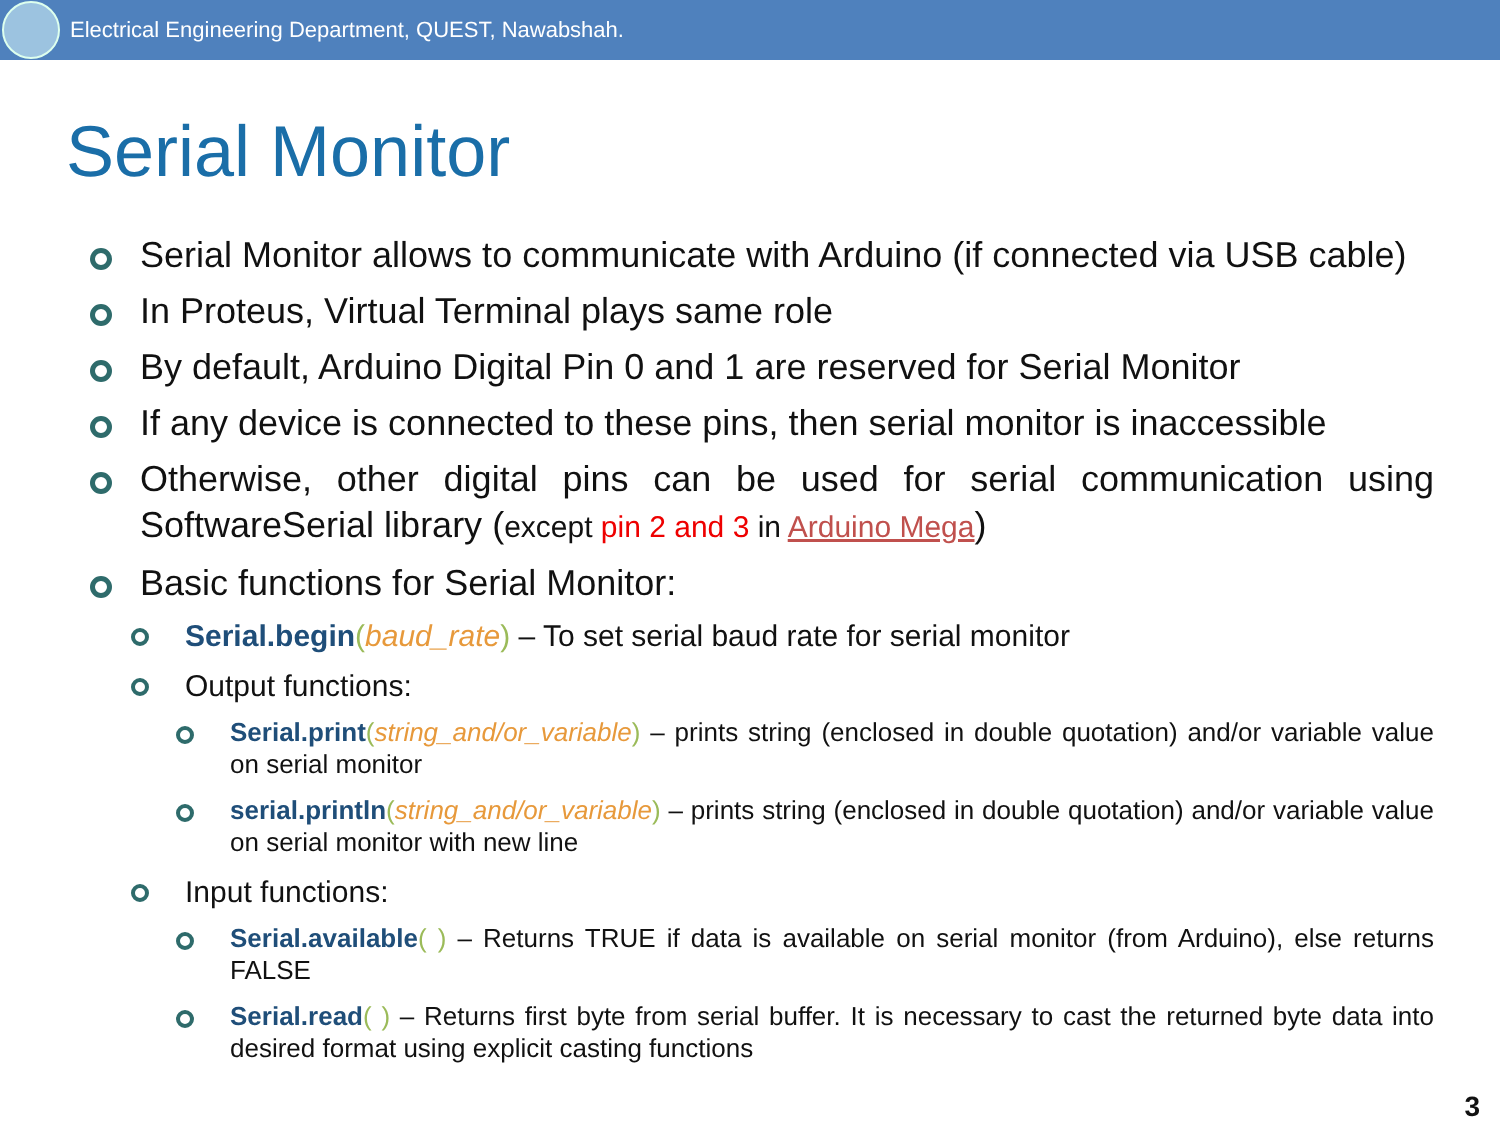Electrical Engineering Department, QUEST, Nawabshah.
Serial Monitor
Serial Monitor allows to communicate with Arduino (if connected via USB cable)
In Proteus, Virtual Terminal plays same role
By default, Arduino Digital Pin 0 and 1 are reserved for Serial Monitor
If any device is connected to these pins, then serial monitor is inaccessible
Otherwise, other digital pins can be used for serial communication using SoftwareSerial library (except pin 2 and 3 in Arduino Mega)
Basic functions for Serial Monitor:
Serial.begin(baud_rate) – To set serial baud rate for serial monitor
Output functions:
Serial.print(string_and/or_variable) – prints string (enclosed in double quotation) and/or variable value on serial monitor
serial.println(string_and/or_variable) – prints string (enclosed in double quotation) and/or variable value on serial monitor with new line
Input functions:
Serial.available( ) – Returns TRUE if data is available on serial monitor (from Arduino), else returns FALSE
Serial.read( ) – Returns first byte from serial buffer. It is necessary to cast the returned byte data into desired format using explicit casting functions
3